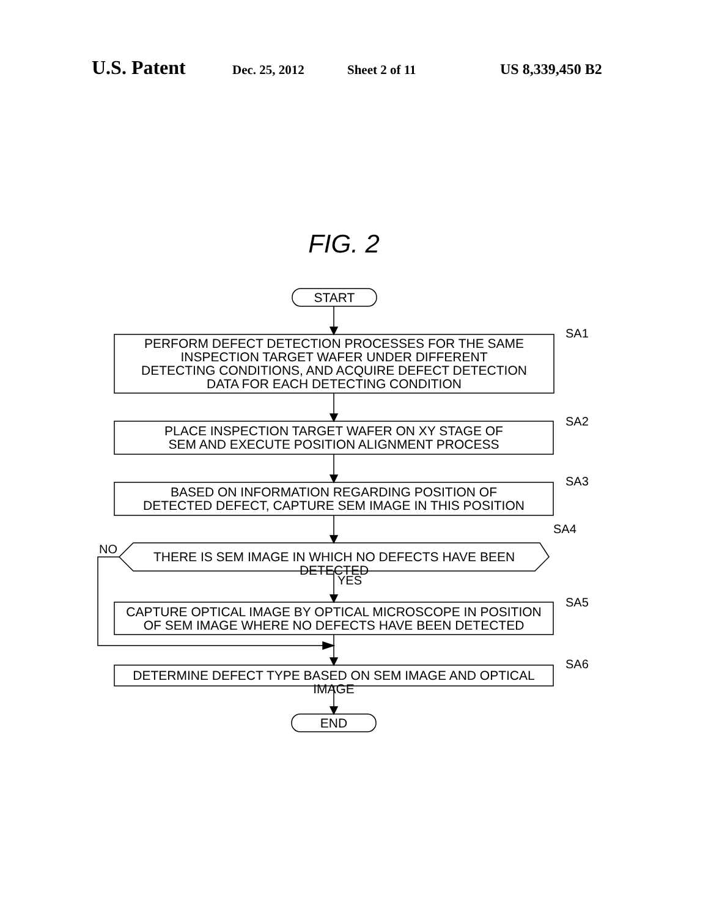U.S. Patent Dec. 25, 2012 Sheet 2 of 11 US 8,339,450 B2
FIG. 2
START
PERFORM DEFECT DETECTION PROCESSES FOR THE SAME
INSPECTION TARGET WAFER UNDER DIFFERENT
DETECTING CONDITIONS, AND ACQUIRE DEFECT DETECTION
DATA FOR EACH DETECTING CONDITION
PLACE INSPECTION TARGET WAFER ON XY STAGE OF
SEM AND EXECUTE POSITION ALIGNMENT PROCESS
BASED ON INFORMATION REGARDING POSITION OF
DETECTED DEFECT, CAPTURE SEM IMAGE IN THIS POSITION
THERE IS SEM IMAGE IN WHICH NO DEFECTS HAVE BEEN DETECTED
CAPTURE OPTICAL IMAGE BY OPTICAL MICROSCOPE IN POSITION
OF SEM IMAGE WHERE NO DEFECTS HAVE BEEN DETECTED
DETERMINE DEFECT TYPE BASED ON SEM IMAGE AND OPTICAL IMAGE
END
SA1
SA2
SA3
SA4
SA5
SA6
NO
YES